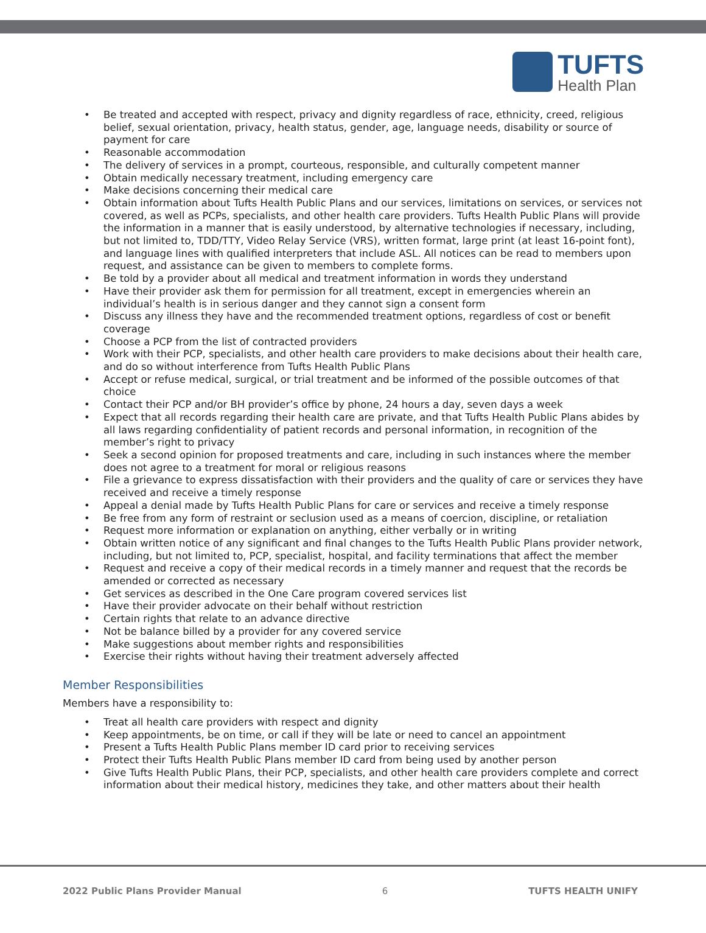TUFTS
Health Plan
• Be treated and accepted with respect, privacy and dignity regardless of race, ethnicity, creed, religious belief, sexual orientation, privacy, health status, gender, age, language needs, disability or source of payment for care
• Reasonable accommodation
• The delivery of services in a prompt, courteous, responsible, and culturally competent manner
• Obtain medically necessary treatment, including emergency care
• Make decisions concerning their medical care
• Obtain information about Tufts Health Public Plans and our services, limitations on services, or services not covered, as well as PCPs, specialists, and other health care providers. Tufts Health Public Plans will provide the information in a manner that is easily understood, by alternative technologies if necessary, including, but not limited to, TDD/TTY, Video Relay Service (VRS), written format, large print (at least 16-point font), and language lines with qualified interpreters that include ASL. All notices can be read to members upon request, and assistance can be given to members to complete forms.
• Be told by a provider about all medical and treatment information in words they understand
• Have their provider ask them for permission for all treatment, except in emergencies wherein an individual’s health is in serious danger and they cannot sign a consent form
• Discuss any illness they have and the recommended treatment options, regardless of cost or benefit coverage
• Choose a PCP from the list of contracted providers
• Work with their PCP, specialists, and other health care providers to make decisions about their health care, and do so without interference from Tufts Health Public Plans
• Accept or refuse medical, surgical, or trial treatment and be informed of the possible outcomes of that choice
• Contact their PCP and/or BH provider’s office by phone, 24 hours a day, seven days a week
• Expect that all records regarding their health care are private, and that Tufts Health Public Plans abides by all laws regarding confidentiality of patient records and personal information, in recognition of the member’s right to privacy
• Seek a second opinion for proposed treatments and care, including in such instances where the member does not agree to a treatment for moral or religious reasons
• File a grievance to express dissatisfaction with their providers and the quality of care or services they have received and receive a timely response
• Appeal a denial made by Tufts Health Public Plans for care or services and receive a timely response
• Be free from any form of restraint or seclusion used as a means of coercion, discipline, or retaliation
• Request more information or explanation on anything, either verbally or in writing
• Obtain written notice of any significant and final changes to the Tufts Health Public Plans provider network, including, but not limited to, PCP, specialist, hospital, and facility terminations that affect the member
• Request and receive a copy of their medical records in a timely manner and request that the records be amended or corrected as necessary
• Get services as described in the One Care program covered services list
• Have their provider advocate on their behalf without restriction
• Certain rights that relate to an advance directive
• Not be balance billed by a provider for any covered service
• Make suggestions about member rights and responsibilities
• Exercise their rights without having their treatment adversely affected
Member Responsibilities
Members have a responsibility to:
• Treat all health care providers with respect and dignity
• Keep appointments, be on time, or call if they will be late or need to cancel an appointment
• Present a Tufts Health Public Plans member ID card prior to receiving services
• Protect their Tufts Health Public Plans member ID card from being used by another person
• Give Tufts Health Public Plans, their PCP, specialists, and other health care providers complete and correct information about their medical history, medicines they take, and other matters about their health
2022 Public Plans Provider Manual 6 TUFTS HEALTH UNIFY